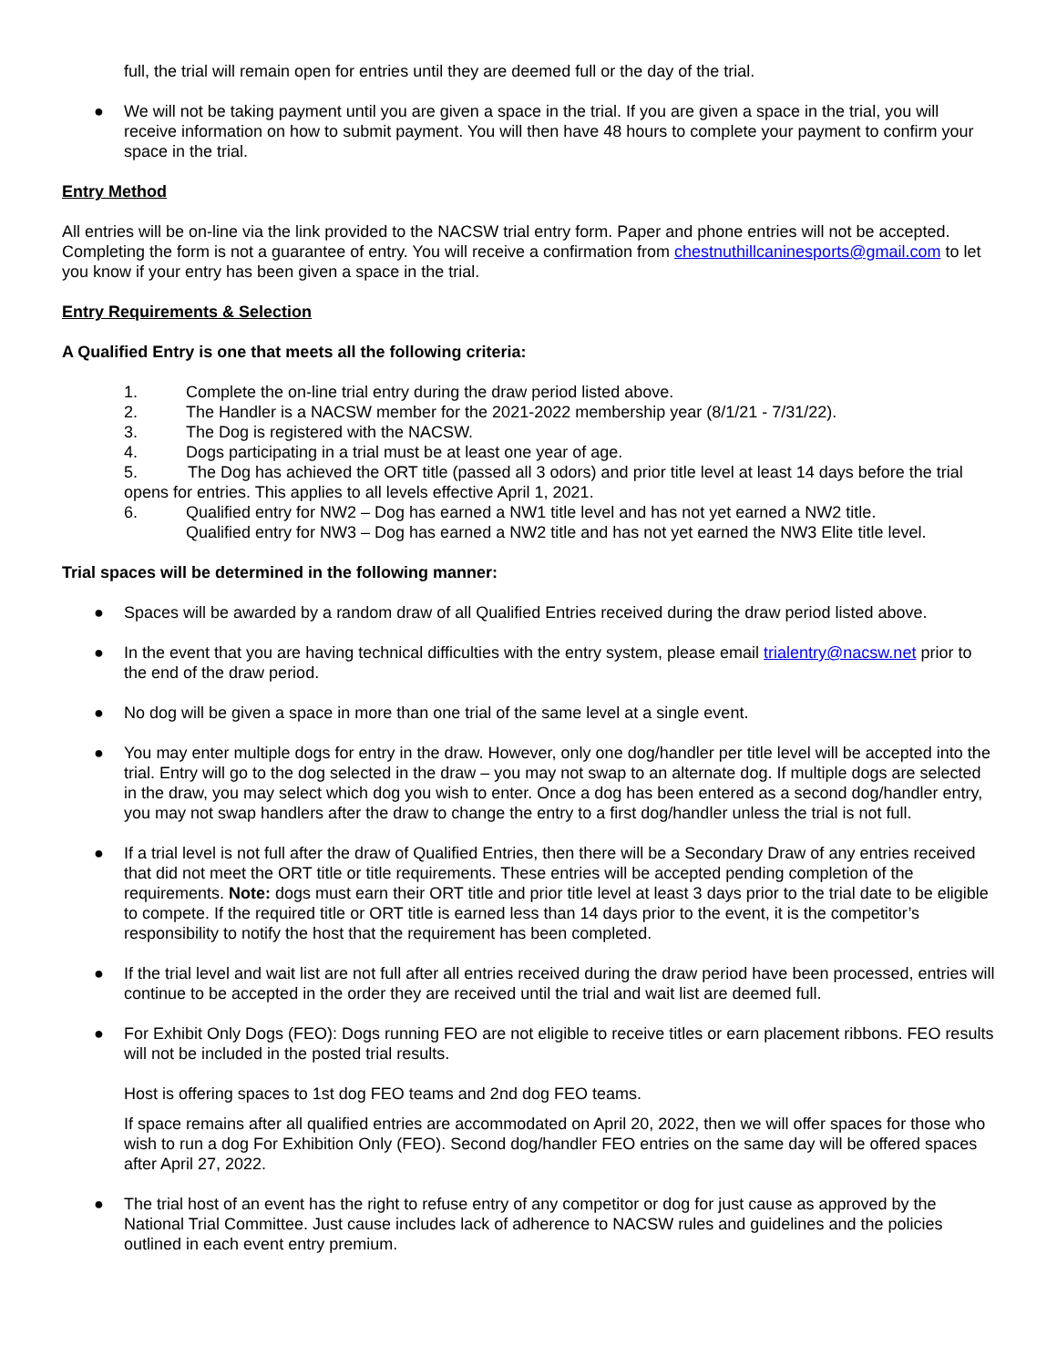full, the trial will remain open for entries until they are deemed full or the day of the trial.
● We will not be taking payment until you are given a space in the trial. If you are given a space in the trial, you will receive information on how to submit payment. You will then have 48 hours to complete your payment to confirm your space in the trial.
Entry Method
All entries will be on-line via the link provided to the NACSW trial entry form. Paper and phone entries will not be accepted. Completing the form is not a guarantee of entry. You will receive a confirmation from chestnuthillcaninesports@gmail.com to let you know if your entry has been given a space in the trial.
Entry Requirements & Selection
A Qualified Entry is one that meets all the following criteria:
1. Complete the on-line trial entry during the draw period listed above.
2. The Handler is a NACSW member for the 2021-2022 membership year (8/1/21 - 7/31/22).
3. The Dog is registered with the NACSW.
4. Dogs participating in a trial must be at least one year of age.
5. The Dog has achieved the ORT title (passed all 3 odors) and prior title level at least 14 days before the trial opens for entries. This applies to all levels effective April 1, 2021.
6. Qualified entry for NW2 – Dog has earned a NW1 title level and has not yet earned a NW2 title.
Qualified entry for NW3 – Dog has earned a NW2 title and has not yet earned the NW3 Elite title level.
Trial spaces will be determined in the following manner:
● Spaces will be awarded by a random draw of all Qualified Entries received during the draw period listed above.
● In the event that you are having technical difficulties with the entry system, please email trialentry@nacsw.net prior to the end of the draw period.
● No dog will be given a space in more than one trial of the same level at a single event.
● You may enter multiple dogs for entry in the draw. However, only one dog/handler per title level will be accepted into the trial. Entry will go to the dog selected in the draw – you may not swap to an alternate dog. If multiple dogs are selected in the draw, you may select which dog you wish to enter. Once a dog has been entered as a second dog/handler entry, you may not swap handlers after the draw to change the entry to a first dog/handler unless the trial is not full.
● If a trial level is not full after the draw of Qualified Entries, then there will be a Secondary Draw of any entries received that did not meet the ORT title or title requirements. These entries will be accepted pending completion of the requirements. Note: dogs must earn their ORT title and prior title level at least 3 days prior to the trial date to be eligible to compete. If the required title or ORT title is earned less than 14 days prior to the event, it is the competitor’s responsibility to notify the host that the requirement has been completed.
● If the trial level and wait list are not full after all entries received during the draw period have been processed, entries will continue to be accepted in the order they are received until the trial and wait list are deemed full.
● For Exhibit Only Dogs (FEO): Dogs running FEO are not eligible to receive titles or earn placement ribbons. FEO results will not be included in the posted trial results.
Host is offering spaces to 1st dog FEO teams and 2nd dog FEO teams.
If space remains after all qualified entries are accommodated on April 20, 2022, then we will offer spaces for those who wish to run a dog For Exhibition Only (FEO). Second dog/handler FEO entries on the same day will be offered spaces after April 27, 2022.
● The trial host of an event has the right to refuse entry of any competitor or dog for just cause as approved by the National Trial Committee. Just cause includes lack of adherence to NACSW rules and guidelines and the policies outlined in each event entry premium.